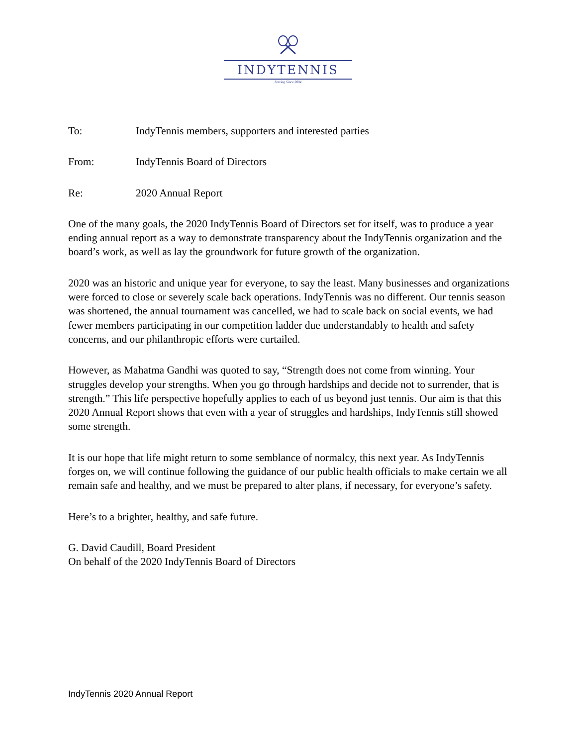INDYTENNIS
Serving Since 2004
To: IndyTennis members, supporters and interested parties
From: IndyTennis Board of Directors
Re: 2020 Annual Report
One of the many goals, the 2020 IndyTennis Board of Directors set for itself, was to produce a year ending annual report as a way to demonstrate transparency about the IndyTennis organization and the board’s work, as well as lay the groundwork for future growth of the organization.
2020 was an historic and unique year for everyone, to say the least. Many businesses and organizations were forced to close or severely scale back operations. IndyTennis was no different. Our tennis season was shortened, the annual tournament was cancelled, we had to scale back on social events, we had fewer members participating in our competition ladder due understandably to health and safety concerns, and our philanthropic efforts were curtailed.
However, as Mahatma Gandhi was quoted to say, “Strength does not come from winning. Your struggles develop your strengths. When you go through hardships and decide not to surrender, that is strength.” This life perspective hopefully applies to each of us beyond just tennis. Our aim is that this 2020 Annual Report shows that even with a year of struggles and hardships, IndyTennis still showed some strength.
It is our hope that life might return to some semblance of normalcy, this next year. As IndyTennis forges on, we will continue following the guidance of our public health officials to make certain we all remain safe and healthy, and we must be prepared to alter plans, if necessary, for everyone’s safety.
Here’s to a brighter, healthy, and safe future.
G. David Caudill, Board President
On behalf of the 2020 IndyTennis Board of Directors
IndyTennis 2020 Annual Report